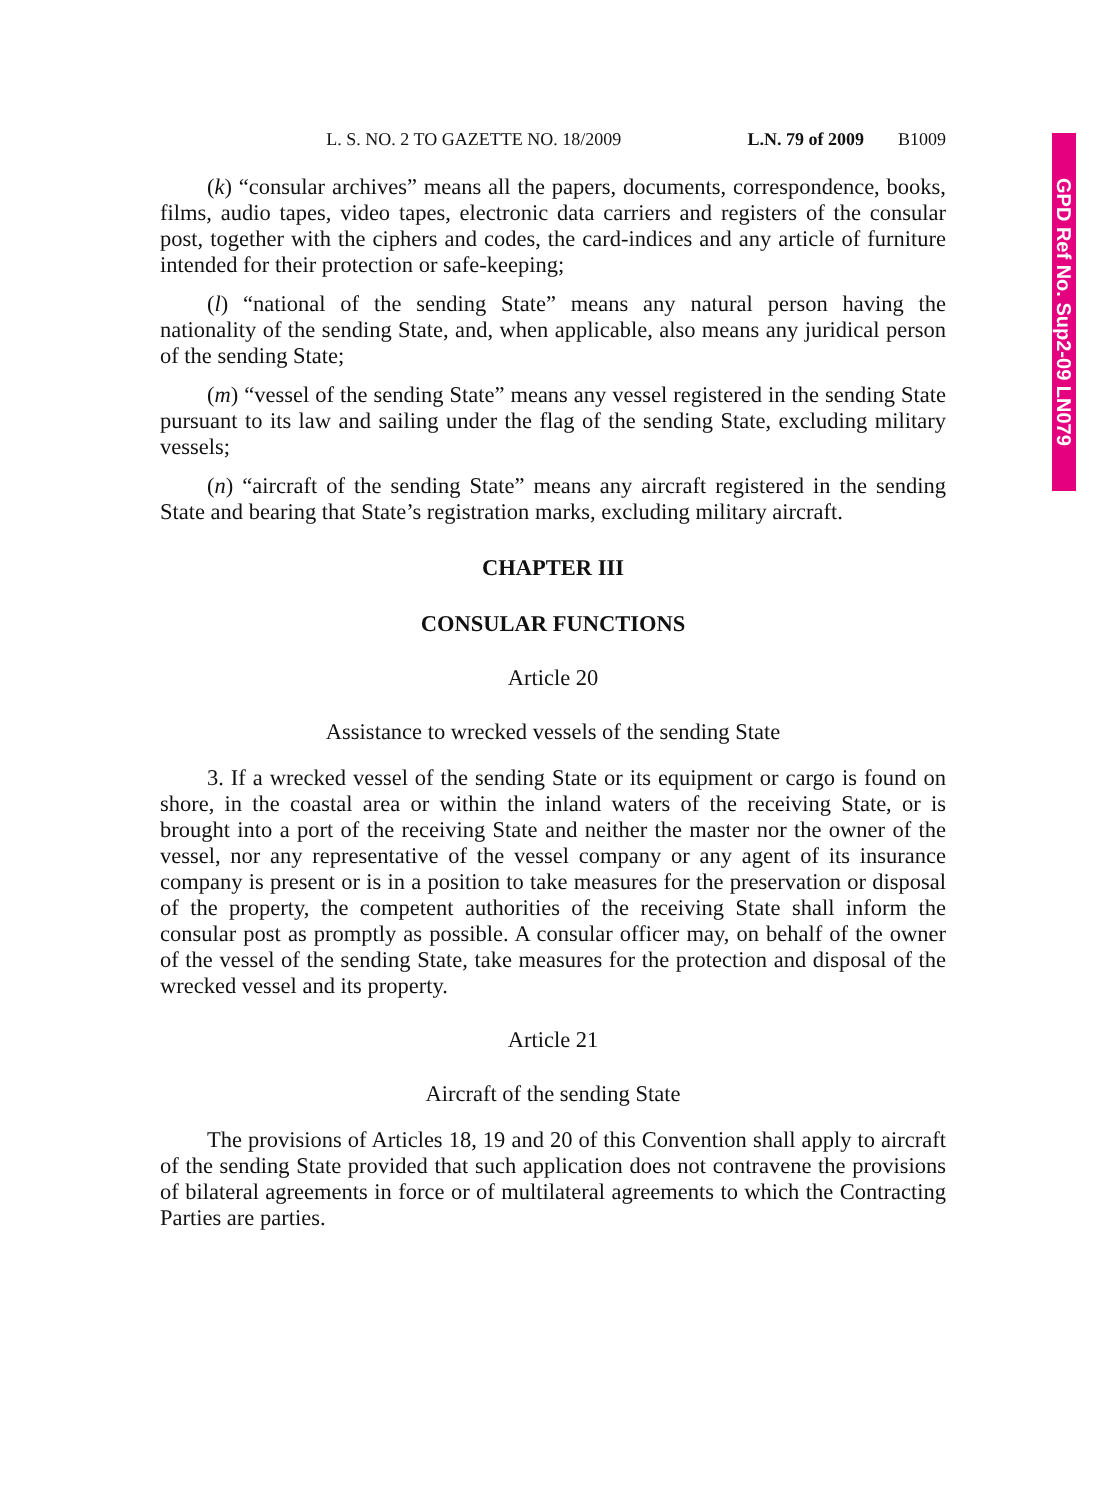GPD Ref No. Sup2-09 LN079
L. S. NO. 2 TO GAZETTE NO. 18/2009 L.N. 79 of 2009 B1009
(k) “consular archives” means all the papers, documents, correspondence, books, films, audio tapes, video tapes, electronic data carriers and registers of the consular post, together with the ciphers and codes, the card-indices and any article of furniture intended for their protection or safe-keeping;
(l) “national of the sending State” means any natural person having the nationality of the sending State, and, when applicable, also means any juridical person of the sending State;
(m) “vessel of the sending State” means any vessel registered in the sending State pursuant to its law and sailing under the flag of the sending State, excluding military vessels;
(n) “aircraft of the sending State” means any aircraft registered in the sending State and bearing that State’s registration marks, excluding military aircraft.
CHAPTER III
CONSULAR FUNCTIONS
Article 20
Assistance to wrecked vessels of the sending State
3. If a wrecked vessel of the sending State or its equipment or cargo is found on shore, in the coastal area or within the inland waters of the receiving State, or is brought into a port of the receiving State and neither the master nor the owner of the vessel, nor any representative of the vessel company or any agent of its insurance company is present or is in a position to take measures for the preservation or disposal of the property, the competent authorities of the receiving State shall inform the consular post as promptly as possible. A consular officer may, on behalf of the owner of the vessel of the sending State, take measures for the protection and disposal of the wrecked vessel and its property.
Article 21
Aircraft of the sending State
The provisions of Articles 18, 19 and 20 of this Convention shall apply to aircraft of the sending State provided that such application does not contravene the provisions of bilateral agreements in force or of multilateral agreements to which the Contracting Parties are parties.